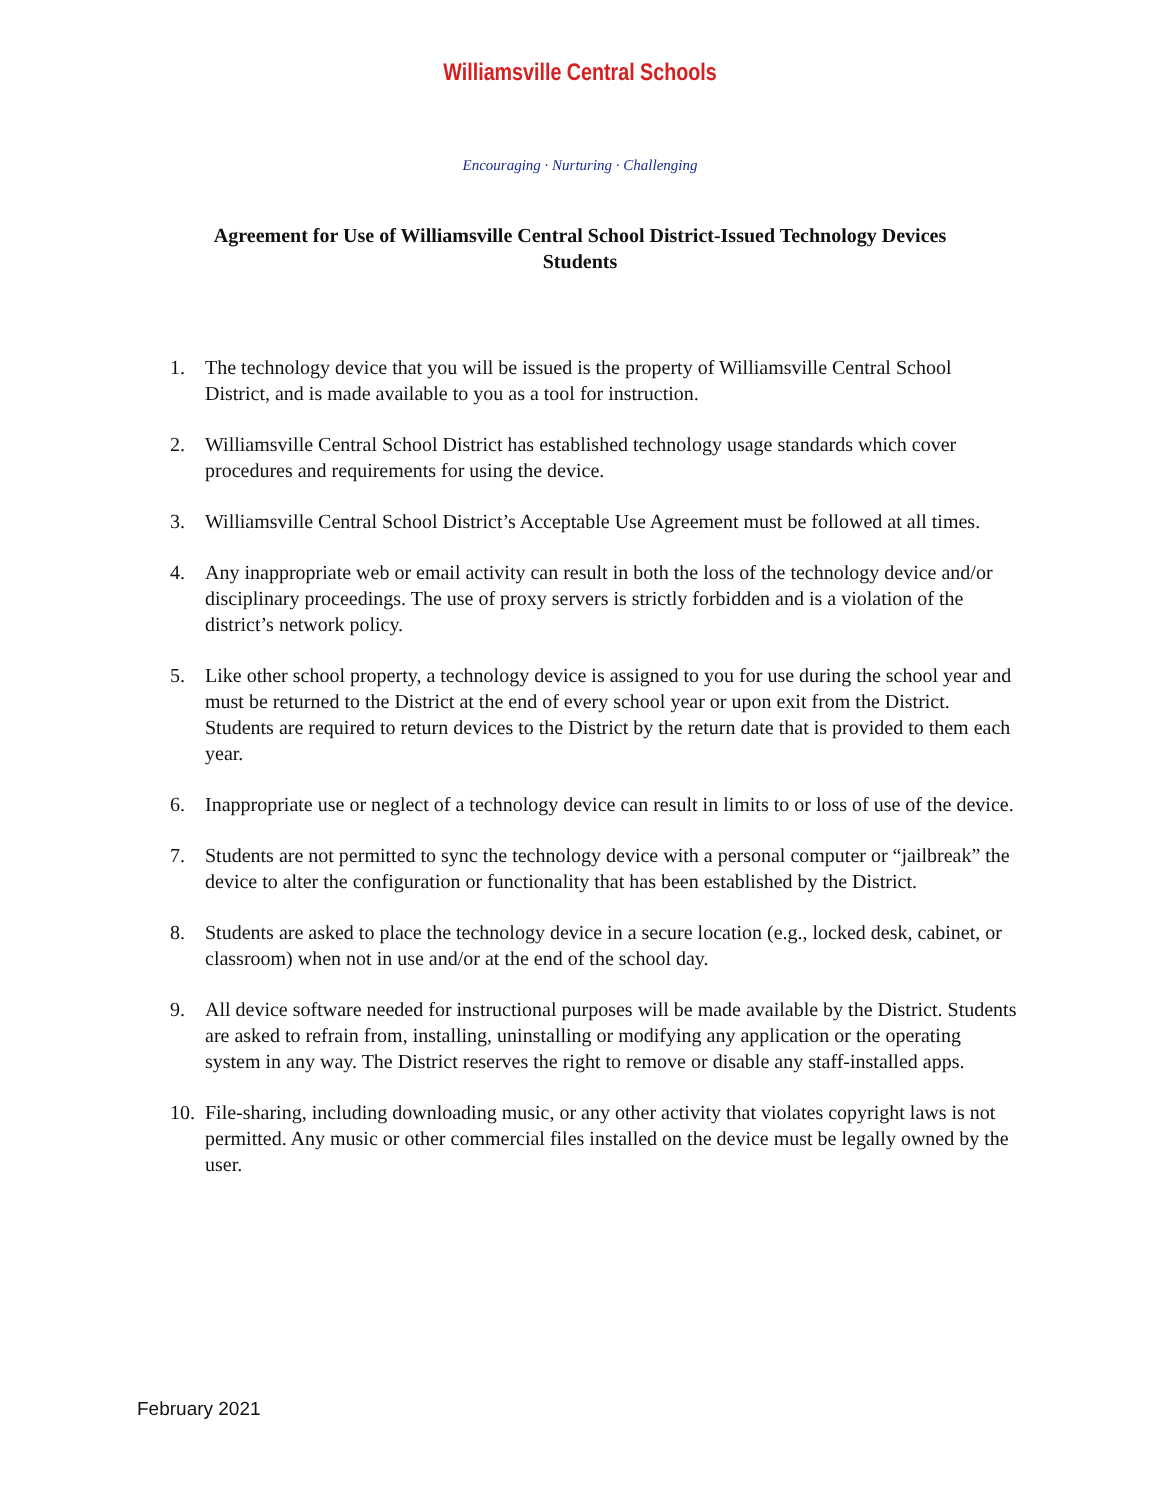Williamsville Central Schools
Encouraging · Nurturing · Challenging
Agreement for Use of Williamsville Central School District-Issued Technology Devices
Students
1. The technology device that you will be issued is the property of Williamsville Central School District, and is made available to you as a tool for instruction.
2. Williamsville Central School District has established technology usage standards which cover procedures and requirements for using the device.
3. Williamsville Central School District’s Acceptable Use Agreement must be followed at all times.
4. Any inappropriate web or email activity can result in both the loss of the technology device and/or disciplinary proceedings. The use of proxy servers is strictly forbidden and is a violation of the district’s network policy.
5. Like other school property, a technology device is assigned to you for use during the school year and must be returned to the District at the end of every school year or upon exit from the District. Students are required to return devices to the District by the return date that is provided to them each year.
6. Inappropriate use or neglect of a technology device can result in limits to or loss of use of the device.
7. Students are not permitted to sync the technology device with a personal computer or “jailbreak” the device to alter the configuration or functionality that has been established by the District.
8. Students are asked to place the technology device in a secure location (e.g., locked desk, cabinet, or classroom) when not in use and/or at the end of the school day.
9. All device software needed for instructional purposes will be made available by the District. Students are asked to refrain from, installing, uninstalling or modifying any application or the operating system in any way. The District reserves the right to remove or disable any staff-installed apps.
10. File-sharing, including downloading music, or any other activity that violates copyright laws is not permitted. Any music or other commercial files installed on the device must be legally owned by the user.
February 2021